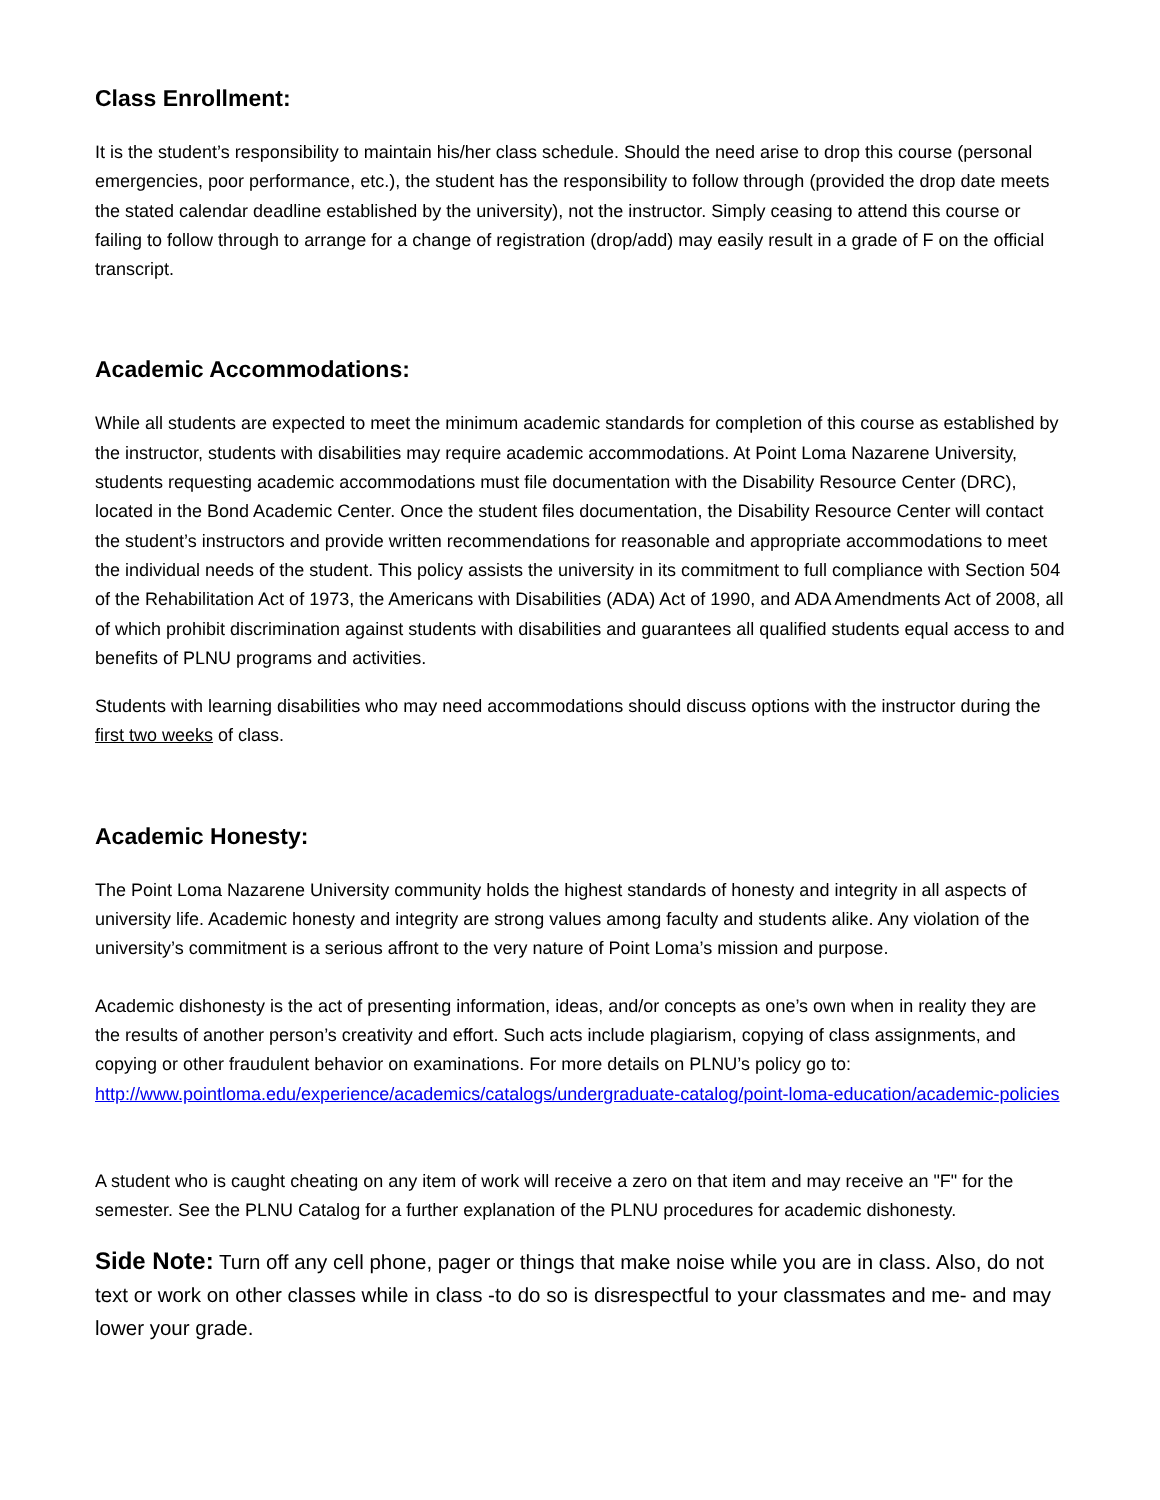Class Enrollment:
It is the student’s responsibility to maintain his/her class schedule. Should the need arise to drop this course (personal emergencies, poor performance, etc.), the student has the responsibility to follow through (provided the drop date meets the stated calendar deadline established by the university), not the instructor. Simply ceasing to attend this course or failing to follow through to arrange for a change of registration (drop/add) may easily result in a grade of F on the official transcript.
Academic Accommodations:
While all students are expected to meet the minimum academic standards for completion of this course as established by the instructor, students with disabilities may require academic accommodations. At Point Loma Nazarene University, students requesting academic accommodations must file documentation with the Disability Resource Center (DRC), located in the Bond Academic Center. Once the student files documentation, the Disability Resource Center will contact the student’s instructors and provide written recommendations for reasonable and appropriate accommodations to meet the individual needs of the student. This policy assists the university in its commitment to full compliance with Section 504 of the Rehabilitation Act of 1973, the Americans with Disabilities (ADA) Act of 1990, and ADA Amendments Act of 2008, all of which prohibit discrimination against students with disabilities and guarantees all qualified students equal access to and benefits of PLNU programs and activities.
Students with learning disabilities who may need accommodations should discuss options with the instructor during the first two weeks of class.
Academic Honesty:
The Point Loma Nazarene University community holds the highest standards of honesty and integrity in all aspects of university life. Academic honesty and integrity are strong values among faculty and students alike. Any violation of the university’s commitment is a serious affront to the very nature of Point Loma’s mission and purpose.
Academic dishonesty is the act of presenting information, ideas, and/or concepts as one’s own when in reality they are the results of another person’s creativity and effort. Such acts include plagiarism, copying of class assignments, and copying or other fraudulent behavior on examinations. For more details on PLNU’s policy go to: http://www.pointloma.edu/experience/academics/catalogs/undergraduate-catalog/point-loma-education/academic-policies
A student who is caught cheating on any item of work will receive a zero on that item and may receive an "F" for the semester. See the PLNU Catalog for a further explanation of the PLNU procedures for academic dishonesty.
Side Note: Turn off any cell phone, pager or things that make noise while you are in class. Also, do not text or work on other classes while in class -to do so is disrespectful to your classmates and me- and may lower your grade.